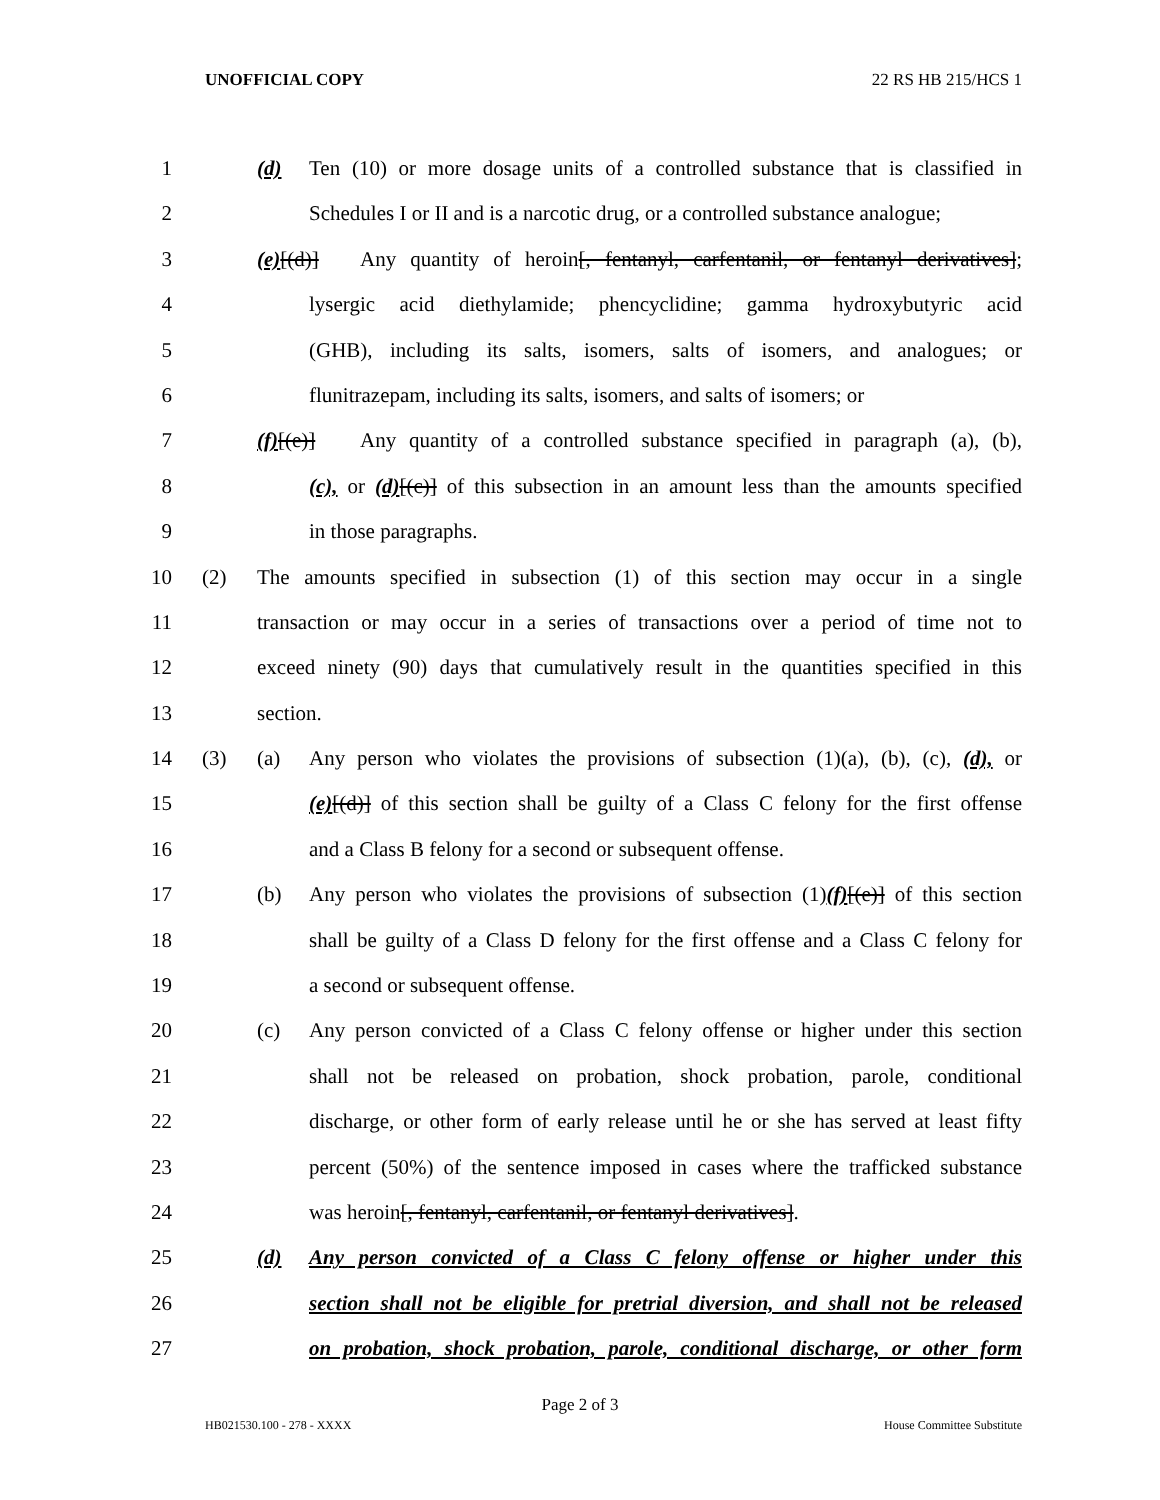UNOFFICIAL COPY 22 RS HB 215/HCS 1
1 (d) Ten (10) or more dosage units of a controlled substance that is classified in
2 Schedules I or II and is a narcotic drug, or a controlled substance analogue;
3 (e)[(d)] Any quantity of heroin[, fentanyl, carfentanil, or fentanyl derivatives];
4 lysergic acid diethylamide; phencyclidine; gamma hydroxybutyric acid
5 (GHB), including its salts, isomers, salts of isomers, and analogues; or
6 flunitrazepam, including its salts, isomers, and salts of isomers; or
7 (f)[(e)] Any quantity of a controlled substance specified in paragraph (a), (b),
8 (c), or (d)[(c)] of this subsection in an amount less than the amounts specified
9 in those paragraphs.
10 (2) The amounts specified in subsection (1) of this section may occur in a single
11 transaction or may occur in a series of transactions over a period of time not to
12 exceed ninety (90) days that cumulatively result in the quantities specified in this
13 section.
14 (3) (a) Any person who violates the provisions of subsection (1)(a), (b), (c), (d), or
15 (e)[(d)] of this section shall be guilty of a Class C felony for the first offense
16 and a Class B felony for a second or subsequent offense.
17 (b) Any person who violates the provisions of subsection (1)(f)[(e)] of this section
18 shall be guilty of a Class D felony for the first offense and a Class C felony for
19 a second or subsequent offense.
20 (c) Any person convicted of a Class C felony offense or higher under this section
21 shall not be released on probation, shock probation, parole, conditional
22 discharge, or other form of early release until he or she has served at least fifty
23 percent (50%) of the sentence imposed in cases where the trafficked substance
24 was heroin[, fentanyl, carfentanil, or fentanyl derivatives].
25 (d) Any person convicted of a Class C felony offense or higher under this
26 section shall not be eligible for pretrial diversion, and shall not be released
27 on probation, shock probation, parole, conditional discharge, or other form
Page 2 of 3
HB021530.100 - 278 - XXXX House Committee Substitute